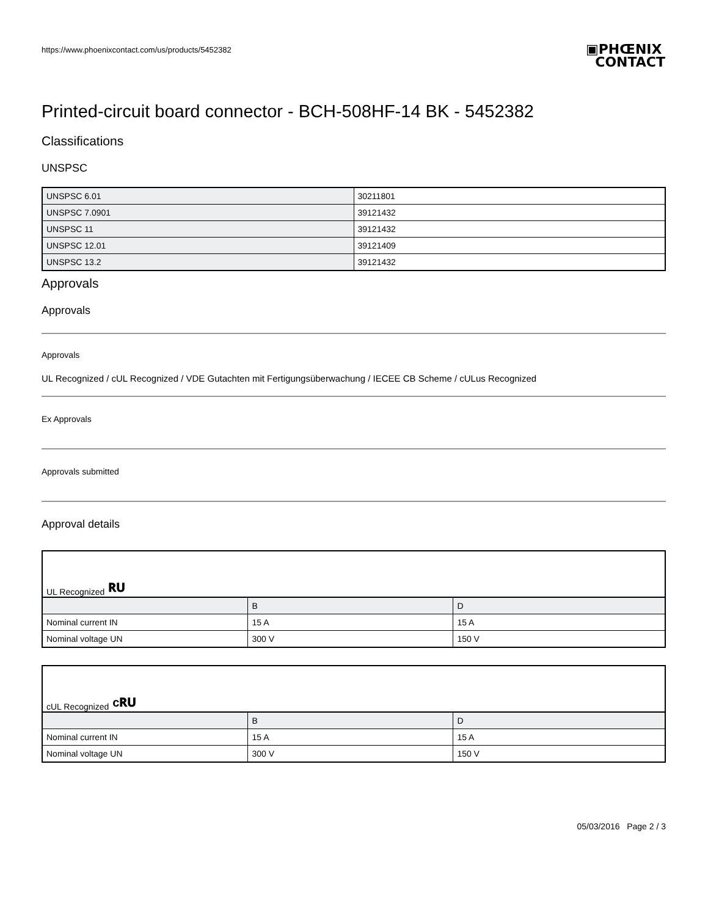https://www.phoenixcontact.com/us/products/5452382
▣PHŒNIX
CONTACT
Printed-circuit board connector - BCH-508HF-14 BK - 5452382
Classifications
UNSPSC
| UNSPSC 6.01 | 30211801 |
| UNSPSC 7.0901 | 39121432 |
| UNSPSC 11 | 39121432 |
| UNSPSC 12.01 | 39121409 |
| UNSPSC 13.2 | 39121432 |
Approvals
Approvals
Approvals
UL Recognized / cUL Recognized / VDE Gutachten mit Fertigungsüberwachung / IECEE CB Scheme / cULus Recognized
Ex Approvals
Approvals submitted
Approval details
UL Recognized 𝐑𝐔
| | B | D |
| Nominal current IN | 15 A | 15 A |
| Nominal voltage UN | 300 V | 150 V |
cUL Recognized c𝐑𝐔
| | B | D |
| Nominal current IN | 15 A | 15 A |
| Nominal voltage UN | 300 V | 150 V |
05/03/2016 Page 2 / 3